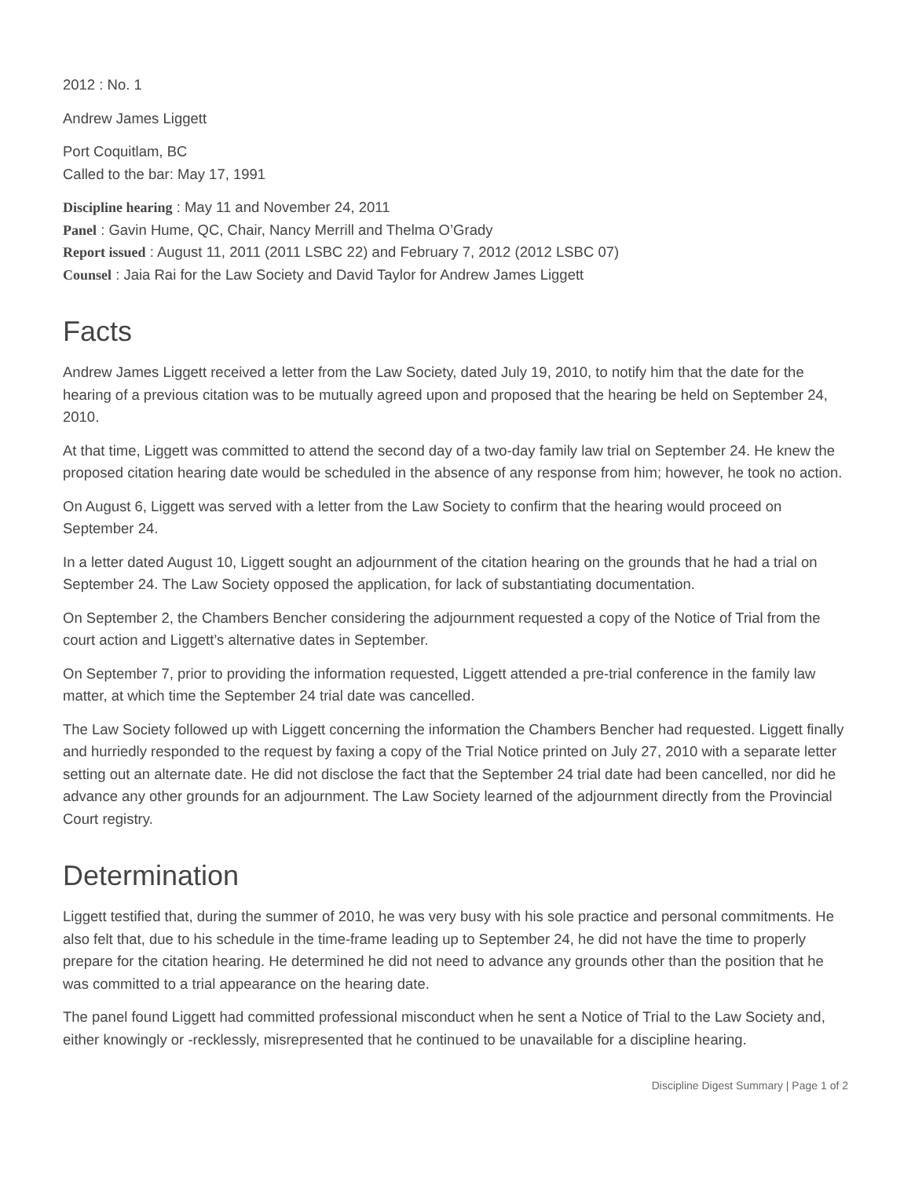2012 : No. 1
Andrew James Liggett
Port Coquitlam, BC
Called to the bar: May 17, 1991
Discipline hearing : May 11 and November 24, 2011
Panel : Gavin Hume, QC, Chair, Nancy Merrill and Thelma O’Grady
Report issued : August 11, 2011 (2011 LSBC 22) and February 7, 2012 (2012 LSBC 07)
Counsel : Jaia Rai for the Law Society and David Taylor for Andrew James Liggett
Facts
Andrew James Liggett received a letter from the Law Society, dated July 19, 2010, to notify him that the date for the hearing of a previous citation was to be mutually agreed upon and proposed that the hearing be held on September 24, 2010.
At that time, Liggett was committed to attend the second day of a two-day family law trial on September 24. He knew the proposed citation hearing date would be scheduled in the absence of any response from him; however, he took no action.
On August 6, Liggett was served with a letter from the Law Society to confirm that the hearing would proceed on September 24.
In a letter dated August 10, Liggett sought an adjournment of the citation hearing on the grounds that he had a trial on September 24. The Law Society opposed the application, for lack of substantiating documentation.
On September 2, the Chambers Bencher considering the adjournment requested a copy of the Notice of Trial from the court action and Liggett’s alternative dates in September.
On September 7, prior to providing the information requested, Liggett attended a pre-trial conference in the family law matter, at which time the September 24 trial date was cancelled.
The Law Society followed up with Liggett concerning the information the Chambers Bencher had requested. Liggett finally and hurriedly responded to the request by faxing a copy of the Trial Notice printed on July 27, 2010 with a separate letter setting out an alternate date. He did not disclose the fact that the September 24 trial date had been cancelled, nor did he advance any other grounds for an adjournment. The Law Society learned of the adjournment directly from the Provincial Court registry.
Determination
Liggett testified that, during the summer of 2010, he was very busy with his sole practice and personal commitments. He also felt that, due to his schedule in the time-frame leading up to September 24, he did not have the time to properly prepare for the citation hearing. He determined he did not need to advance any grounds other than the position that he was committed to a trial appearance on the hearing date.
The panel found Liggett had committed professional misconduct when he sent a Notice of Trial to the Law Society and, either knowingly or -recklessly, misrepresented that he continued to be unavailable for a discipline hearing.
Discipline Digest Summary | Page 1 of 2